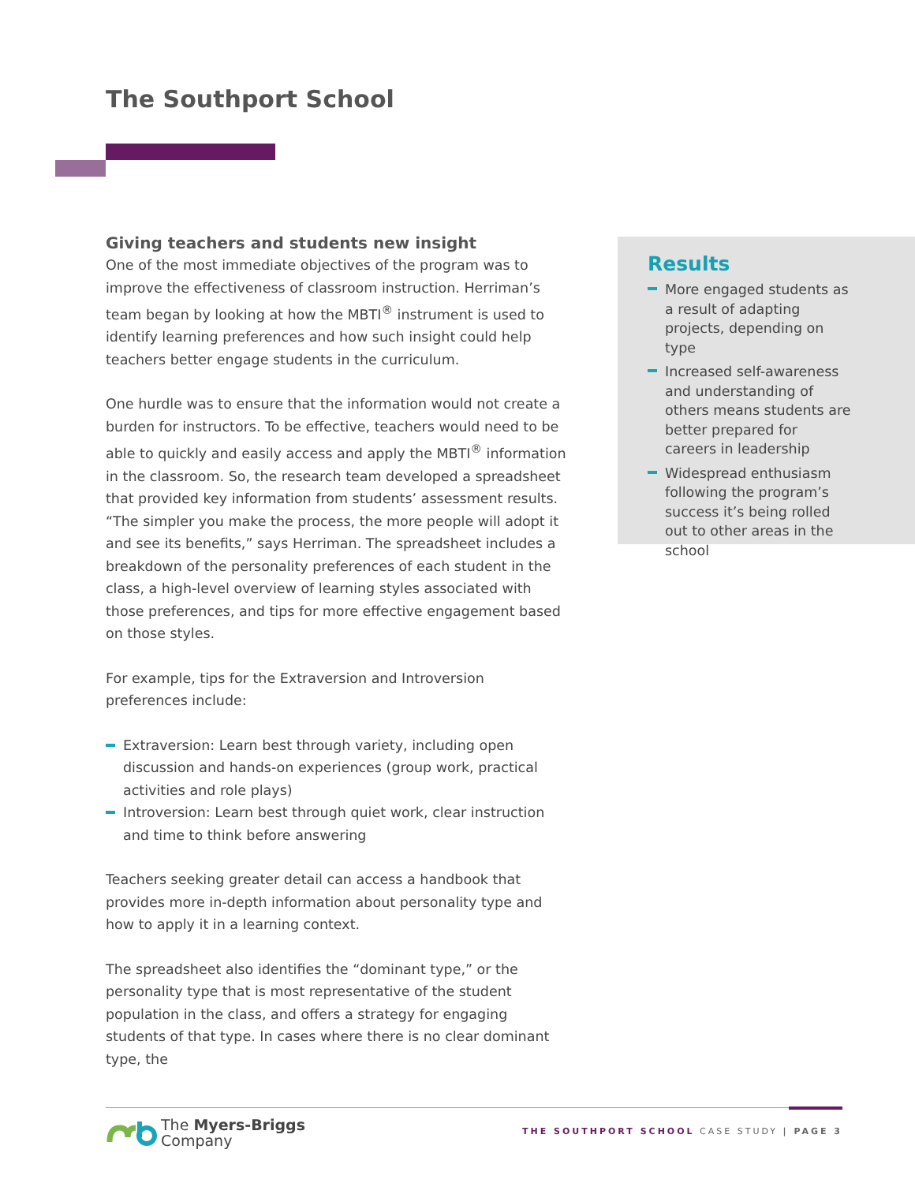The Southport School
Giving teachers and students new insight
One of the most immediate objectives of the program was to improve the effectiveness of classroom instruction. Herriman’s team began by looking at how the MBTI<sup>®</sup> instrument is used to identify learning preferences and how such insight could help teachers better engage students in the curriculum.
One hurdle was to ensure that the information would not create a burden for instructors. To be effective, teachers would need to be able to quickly and easily access and apply the MBTI<sup>®</sup> information in the classroom. So, the research team developed a spreadsheet that provided key information from students’ assessment results. “The simpler you make the process, the more people will adopt it and see its benefits,” says Herriman. The spreadsheet includes a breakdown of the personality preferences of each student in the class, a high-level overview of learning styles associated with those preferences, and tips for more effective engagement based on those styles.
For example, tips for the Extraversion and Introversion preferences include:
Extraversion: Learn best through variety, including open discussion and hands-on experiences (group work, practical activities and role plays)
Introversion: Learn best through quiet work, clear instruction and time to think before answering
Teachers seeking greater detail can access a handbook that provides more in-depth information about personality type and how to apply it in a learning context.
The spreadsheet also identifies the “dominant type,” or the personality type that is most representative of the student population in the class, and offers a strategy for engaging students of that type. In cases where there is no clear dominant type, the
Results
More engaged students as a result of adapting projects, depending on type
Increased self-awareness and understanding of others means students are better prepared for careers in leadership
Widespread enthusiasm following the program’s success it’s being rolled out to other areas in the school
The Myers-Briggs
Company
THE SOUTHPORT SCHOOL CASE STUDY | PAGE 3